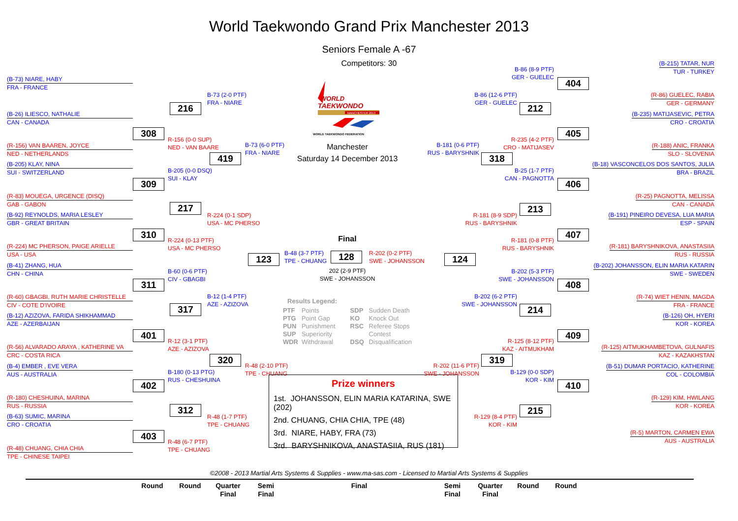World Taekwondo Grand Prix Manchester 2013
Seniors Female A -67
Competitors: 30
(B-73) NIARE, HABY
FRA - FRANCE
(B-26) ILIESCO, NATHALIE
CAN - CANADA
(R-156) VAN BAAREN, JOYCE
NED - NETHERLANDS
(B-205) KLAY, NINA
SUI - SWITZERLAND
(R-83) MOUEGA, URGENCE (DISQ)
GAB - GABON
(B-92) REYNOLDS, MARIA LESLEY
GBR - GREAT BRITAIN
(R-224) MC PHERSON, PAIGE ARIELLE
USA - USA
(B-41) ZHANG, HUA
CHN - CHINA
(R-60) GBAGBI, RUTH MARIE CHRISTELLE
CIV - COTE D'IVOIRE
(B-12) AZIZOVA, FARIDA SHIKHAMMAD
AZE - AZERBAIJAN
(R-56) ALVARADO ARAYA , KATHERINE VA
CRC - COSTA RICA
(B-4) EMBER , EVE VERA
AUS - AUSTRALIA
(R-180) CHESHUINA, MARINA
RUS - RUSSIA
(B-63) SUMIC, MARINA
CRO - CROATIA
(R-48) CHUANG, CHIA CHIA
TPE - CHINESE TAIPEI
308
309
310
311
401
402
403
216
R-156 (0-0 SUP)
NED - VAN BAARE
B-205 (0-0 DSQ)
SUI - KLAY
217
R-224 (0-13 PTF)
USA - MC PHERSO
B-60 (0-6 PTF)
CIV - GBAGBI
317
R-12 (3-1 PTF)
AZE - AZIZOVA
B-180 (0-13 PTG)
RUS - CHESHUINA
312
R-48 (6-7 PTF)
TPE - CHUANG
B-73 (2-0 PTF)
FRA - NIARE
419
R-224 (0-1 SDP)
USA - MC PHERSO
B-12 (1-4 PTF)
AZE - AZIZOVA
320
R-48 (1-7 PTF)
TPE - CHUANG
B-73 (6-0 PTF)
FRA - NIARE
123
R-48 (2-10 PTF)
TPE - CHUANG
WORLD
TAEKWONDO
MANCHESTER 2013
WORLD TAEKWONDO FEDERATION
Manchester
Saturday 14 December 2013
Final
B-48 (3-7 PTF)
TPE - CHUANG
128
R-202 (0-2 PTF)
SWE - JOHANSSON
202 (2-9 PTF)
SWE - JOHANSSON
Results Legend:
PTF Points
PTG Point Gap
PUN Punishment
SUP Superiority
WDR Withdrawal
SDP Sudden Death
KO Knock Out
RSC Referee Stops
Contest
DSQ Disqualification
Prize winners
1st. JOHANSSON, ELIN MARIA KATARINA, SWE (202)
2nd. CHUANG, CHIA CHIA, TPE (48)
3rd. NIARE, HABY, FRA (73)
3rd. BARYSHNIKOVA, ANASTASIIA, RUS (181)
B-181 (0-6 PTF)
RUS - BARYSHNIK
124
R-202 (11-6 PTF)
SWE - JOHANSSON
B-86 (12-6 PTF)
GER - GUELEC
318
R-181 (8-9 SDP)
RUS - BARYSHNIK
B-202 (6-2 PTF)
SWE - JOHANSSON
319
R-129 (8-4 PTF)
KOR - KIM
B-86 (8-9 PTF)
GER - GUELEC
212
R-235 (4-2 PTF)
CRO - MATIJASEV
B-25 (1-7 PTF)
CAN - PAGNOTTA
213
R-181 (0-8 PTF)
RUS - BARYSHNIK
B-202 (5-3 PTF)
SWE - JOHANSSON
214
R-125 (8-12 PTF)
KAZ - AITMUKHAM
B-129 (0-0 SDP)
KOR - KIM
215
404
405
406
407
408
409
410
(B-215) TATAR, NUR
TUR - TURKEY
(R-86) GUELEC, RABIA
GER - GERMANY
(B-235) MATIJASEVIC, PETRA
CRO - CROATIA
(R-188) ANIC, FRANKA
SLO - SLOVENIA
(B-18) VASCONCELOS DOS SANTOS, JULIA
BRA - BRAZIL
(R-25) PAGNOTTA, MELISSA
CAN - CANADA
(B-191) PINEIRO DEVESA, LUA MARIA
ESP - SPAIN
(R-181) BARYSHNIKOVA, ANASTASIIA
RUS - RUSSIA
(B-202) JOHANSSON, ELIN MARIA KATARIN
SWE - SWEDEN
(R-74) WIET HENIN, MAGDA
FRA - FRANCE
(B-126) OH, HYERI
KOR - KOREA
(R-125) AITMUKHAMBETOVA, GULNAFIS
KAZ - KAZAKHSTAN
(B-51) DUMAR PORTACIO, KATHERINE
COL - COLOMBIA
(R-129) KIM, HWILANG
KOR - KOREA
(R-5) MARTON, CARMEN EWA
AUS - AUSTRALIA
©2008 - 2013 Martial Arts Systems & Supplies - www.ma-sas.com - Licensed to Martial Arts Systems & Supplies
Round Round Quarter
Final
Semi
Final
Final Semi
Final
Quarter
Final
Round Round